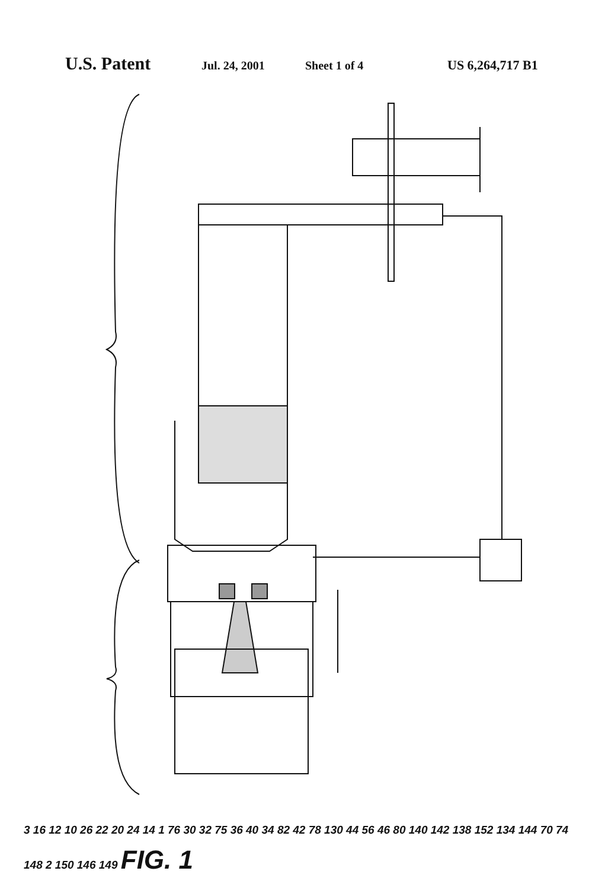U.S. Patent
Jul. 24, 2001 Sheet 1 of 4 US 6,264,717 B1
3 16 12 10 26 22 20 24 14 1 76 30 32 75 36 40 34 82 42 78 130 44 56 46 80 140 142 138 152 134 144 70 74 148 2 150 146 149 FIG. 1